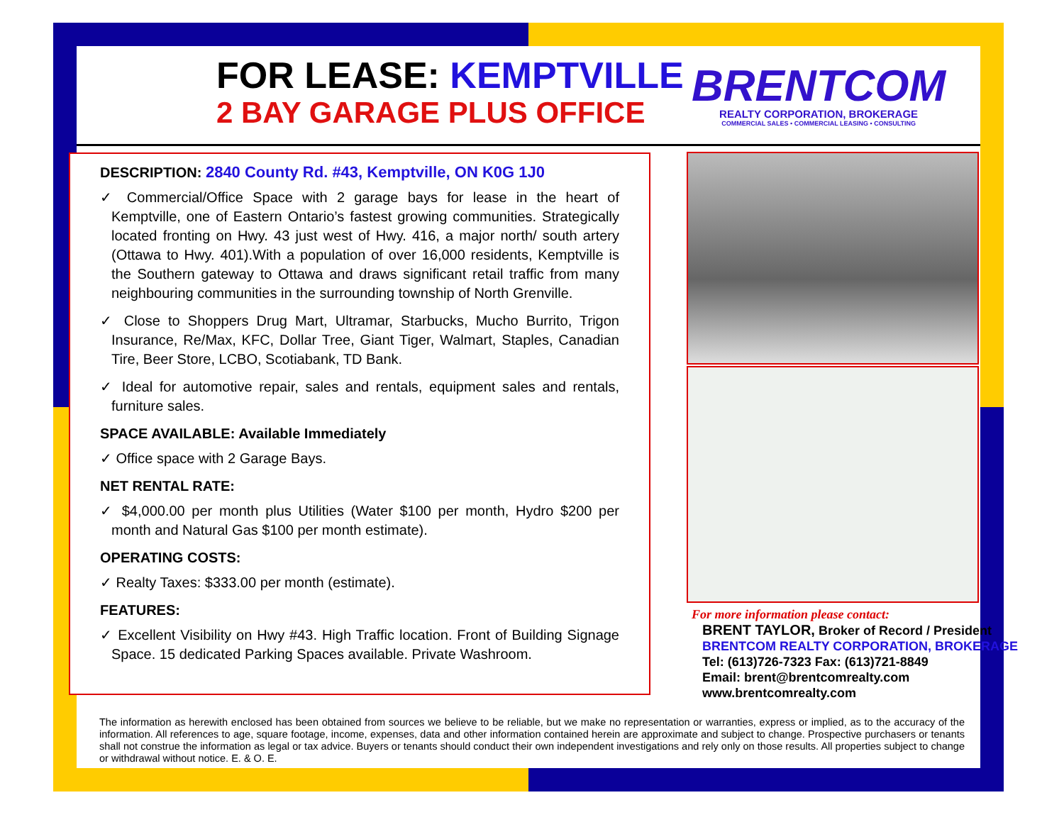FOR LEASE: KEMPTVILLE
2 BAY GARAGE PLUS OFFICE
BRENTCOM
REALTY CORPORATION, BROKERAGE
COMMERCIAL SALES • COMMERCIAL LEASING • CONSULTING
DESCRIPTION: 2840 County Rd. #43, Kemptville, ON K0G 1J0
✓ Commercial/Office Space with 2 garage bays for lease in the heart of Kemptville, one of Eastern Ontario’s fastest growing communities. Strategically located fronting on Hwy. 43 just west of Hwy. 416, a major north/ south artery (Ottawa to Hwy. 401).With a population of over 16,000 residents, Kemptville is the Southern gateway to Ottawa and draws significant retail traffic from many neighbouring communities in the surrounding township of North Grenville.
✓ Close to Shoppers Drug Mart, Ultramar, Starbucks, Mucho Burrito, Trigon Insurance, Re/Max, KFC, Dollar Tree, Giant Tiger, Walmart, Staples, Canadian Tire, Beer Store, LCBO, Scotiabank, TD Bank.
✓ Ideal for automotive repair, sales and rentals, equipment sales and rentals, furniture sales.
SPACE AVAILABLE: Available Immediately
✓ Office space with 2 Garage Bays.
NET RENTAL RATE:
✓ $4,000.00 per month plus Utilities (Water $100 per month, Hydro $200 per month and Natural Gas $100 per month estimate).
OPERATING COSTS:
✓ Realty Taxes: $333.00 per month (estimate).
FEATURES:
✓ Excellent Visibility on Hwy #43. High Traffic location. Front of Building Signage Space. 15 dedicated Parking Spaces available. Private Washroom.
For more information please contact:
BRENT TAYLOR, Broker of Record / President
BRENTCOM REALTY CORPORATION, BROKERAGE
Tel: (613)726-7323 Fax: (613)721-8849
Email: brent@brentcomrealty.com
www.brentcomrealty.com
The information as herewith enclosed has been obtained from sources we believe to be reliable, but we make no representation or warranties, express or implied, as to the accuracy of the information. All references to age, square footage, income, expenses, data and other information contained herein are approximate and subject to change. Prospective purchasers or tenants shall not construe the information as legal or tax advice. Buyers or tenants should conduct their own independent investigations and rely only on those results. All properties subject to change or withdrawal without notice. E. & O. E.